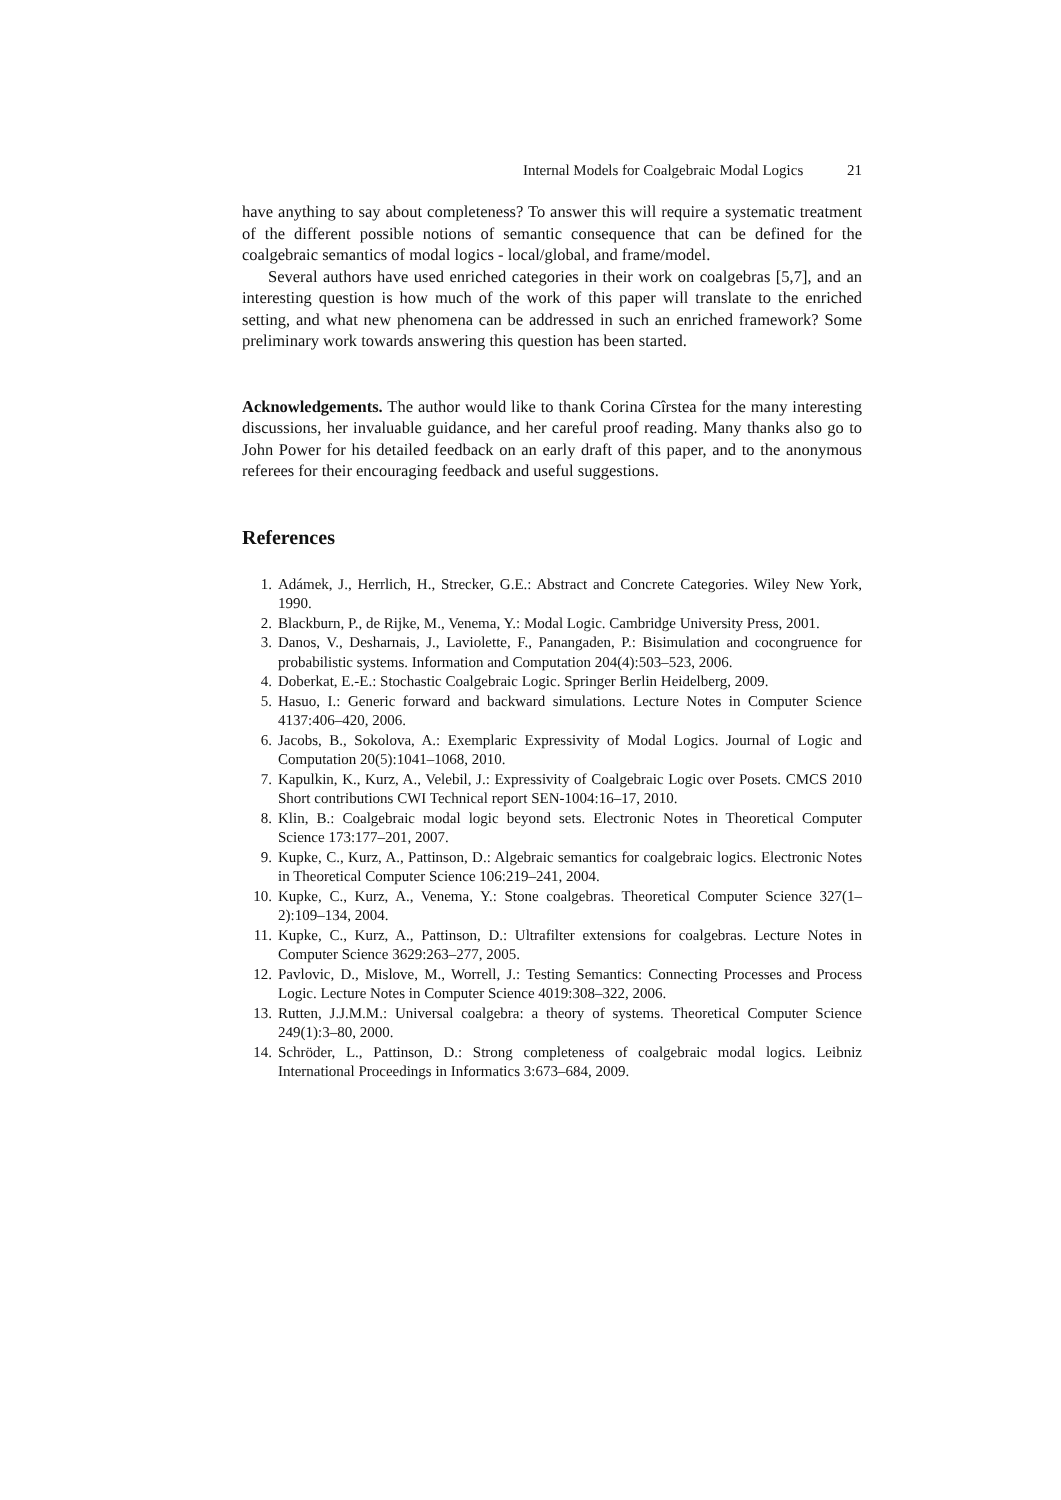Internal Models for Coalgebraic Modal Logics 21
have anything to say about completeness? To answer this will require a systematic treatment of the different possible notions of semantic consequence that can be defined for the coalgebraic semantics of modal logics - local/global, and frame/model.
Several authors have used enriched categories in their work on coalgebras [5,7], and an interesting question is how much of the work of this paper will translate to the enriched setting, and what new phenomena can be addressed in such an enriched framework? Some preliminary work towards answering this question has been started.
Acknowledgements. The author would like to thank Corina Cîrstea for the many interesting discussions, her invaluable guidance, and her careful proof reading. Many thanks also go to John Power for his detailed feedback on an early draft of this paper, and to the anonymous referees for their encouraging feedback and useful suggestions.
References
1. Adámek, J., Herrlich, H., Strecker, G.E.: Abstract and Concrete Categories. Wiley New York, 1990.
2. Blackburn, P., de Rijke, M., Venema, Y.: Modal Logic. Cambridge University Press, 2001.
3. Danos, V., Desharnais, J., Laviolette, F., Panangaden, P.: Bisimulation and cocongruence for probabilistic systems. Information and Computation 204(4):503–523, 2006.
4. Doberkat, E.-E.: Stochastic Coalgebraic Logic. Springer Berlin Heidelberg, 2009.
5. Hasuo, I.: Generic forward and backward simulations. Lecture Notes in Computer Science 4137:406–420, 2006.
6. Jacobs, B., Sokolova, A.: Exemplaric Expressivity of Modal Logics. Journal of Logic and Computation 20(5):1041–1068, 2010.
7. Kapulkin, K., Kurz, A., Velebil, J.: Expressivity of Coalgebraic Logic over Posets. CMCS 2010 Short contributions CWI Technical report SEN-1004:16–17, 2010.
8. Klin, B.: Coalgebraic modal logic beyond sets. Electronic Notes in Theoretical Computer Science 173:177–201, 2007.
9. Kupke, C., Kurz, A., Pattinson, D.: Algebraic semantics for coalgebraic logics. Electronic Notes in Theoretical Computer Science 106:219–241, 2004.
10. Kupke, C., Kurz, A., Venema, Y.: Stone coalgebras. Theoretical Computer Science 327(1–2):109–134, 2004.
11. Kupke, C., Kurz, A., Pattinson, D.: Ultrafilter extensions for coalgebras. Lecture Notes in Computer Science 3629:263–277, 2005.
12. Pavlovic, D., Mislove, M., Worrell, J.: Testing Semantics: Connecting Processes and Process Logic. Lecture Notes in Computer Science 4019:308–322, 2006.
13. Rutten, J.J.M.M.: Universal coalgebra: a theory of systems. Theoretical Computer Science 249(1):3–80, 2000.
14. Schröder, L., Pattinson, D.: Strong completeness of coalgebraic modal logics. Leibniz International Proceedings in Informatics 3:673–684, 2009.